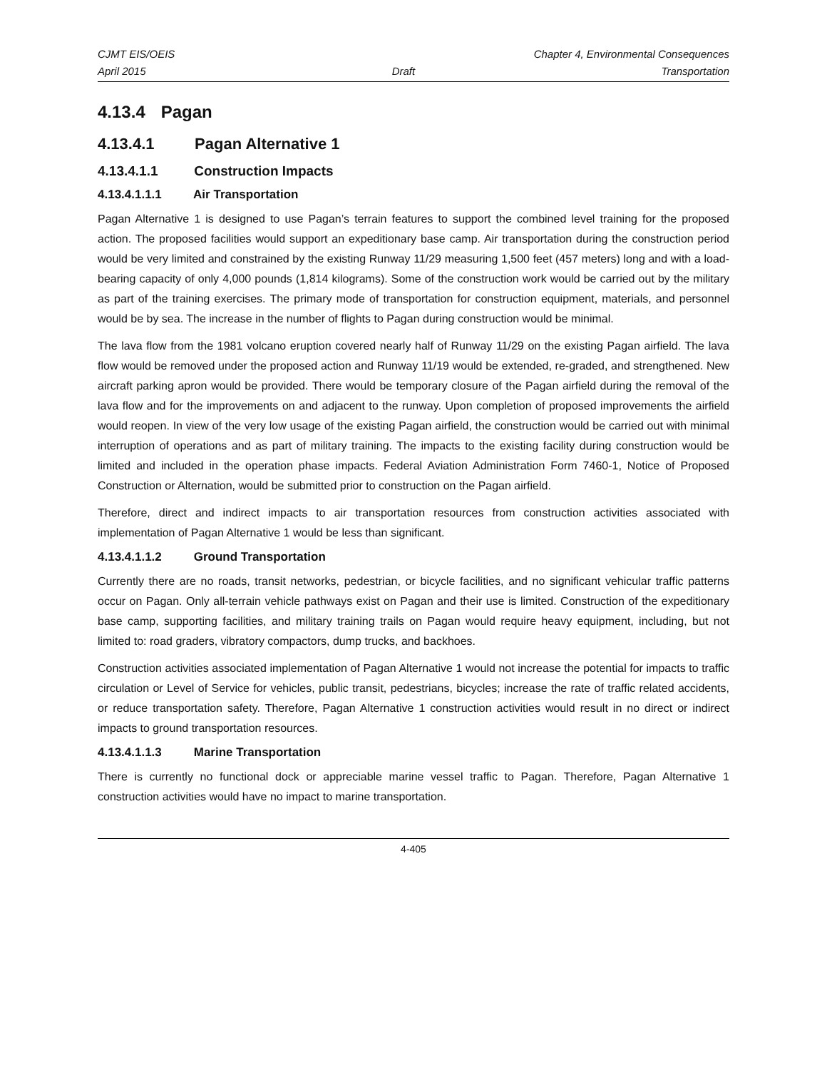CJMT EIS/OEIS Chapter 4, Environmental Consequences
April 2015 Draft Transportation
4.13.4 Pagan
4.13.4.1 Pagan Alternative 1
4.13.4.1.1 Construction Impacts
4.13.4.1.1.1 Air Transportation
Pagan Alternative 1 is designed to use Pagan’s terrain features to support the combined level training for the proposed action. The proposed facilities would support an expeditionary base camp. Air transportation during the construction period would be very limited and constrained by the existing Runway 11/29 measuring 1,500 feet (457 meters) long and with a load-bearing capacity of only 4,000 pounds (1,814 kilograms). Some of the construction work would be carried out by the military as part of the training exercises. The primary mode of transportation for construction equipment, materials, and personnel would be by sea. The increase in the number of flights to Pagan during construction would be minimal.
The lava flow from the 1981 volcano eruption covered nearly half of Runway 11/29 on the existing Pagan airfield. The lava flow would be removed under the proposed action and Runway 11/19 would be extended, re-graded, and strengthened. New aircraft parking apron would be provided. There would be temporary closure of the Pagan airfield during the removal of the lava flow and for the improvements on and adjacent to the runway. Upon completion of proposed improvements the airfield would reopen. In view of the very low usage of the existing Pagan airfield, the construction would be carried out with minimal interruption of operations and as part of military training. The impacts to the existing facility during construction would be limited and included in the operation phase impacts. Federal Aviation Administration Form 7460-1, Notice of Proposed Construction or Alternation, would be submitted prior to construction on the Pagan airfield.
Therefore, direct and indirect impacts to air transportation resources from construction activities associated with implementation of Pagan Alternative 1 would be less than significant.
4.13.4.1.1.2 Ground Transportation
Currently there are no roads, transit networks, pedestrian, or bicycle facilities, and no significant vehicular traffic patterns occur on Pagan. Only all-terrain vehicle pathways exist on Pagan and their use is limited. Construction of the expeditionary base camp, supporting facilities, and military training trails on Pagan would require heavy equipment, including, but not limited to: road graders, vibratory compactors, dump trucks, and backhoes.
Construction activities associated implementation of Pagan Alternative 1 would not increase the potential for impacts to traffic circulation or Level of Service for vehicles, public transit, pedestrians, bicycles; increase the rate of traffic related accidents, or reduce transportation safety. Therefore, Pagan Alternative 1 construction activities would result in no direct or indirect impacts to ground transportation resources.
4.13.4.1.1.3 Marine Transportation
There is currently no functional dock or appreciable marine vessel traffic to Pagan. Therefore, Pagan Alternative 1 construction activities would have no impact to marine transportation.
4-405